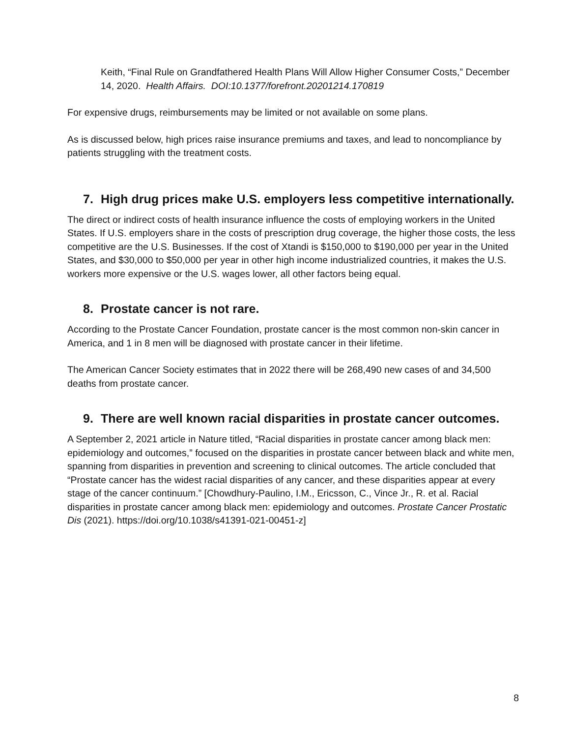Keith, “Final Rule on Grandfathered Health Plans Will Allow Higher Consumer Costs,” December 14, 2020. Health Affairs. DOI:10.1377/forefront.20201214.170819
For expensive drugs, reimbursements may be limited or not available on some plans.
As is discussed below, high prices raise insurance premiums and taxes, and lead to noncompliance by patients struggling with the treatment costs.
7. High drug prices make U.S. employers less competitive internationally.
The direct or indirect costs of health insurance influence the costs of employing workers in the United States. If U.S. employers share in the costs of prescription drug coverage, the higher those costs, the less competitive are the U.S. Businesses. If the cost of Xtandi is $150,000 to $190,000 per year in the United States, and $30,000 to $50,000 per year in other high income industrialized countries, it makes the U.S. workers more expensive or the U.S. wages lower, all other factors being equal.
8. Prostate cancer is not rare.
According to the Prostate Cancer Foundation, prostate cancer is the most common non-skin cancer in America, and 1 in 8 men will be diagnosed with prostate cancer in their lifetime.
The American Cancer Society estimates that in 2022 there will be 268,490 new cases of and 34,500 deaths from prostate cancer.
9. There are well known racial disparities in prostate cancer outcomes.
A September 2, 2021 article in Nature titled, “Racial disparities in prostate cancer among black men: epidemiology and outcomes,” focused on the disparities in prostate cancer between black and white men, spanning from disparities in prevention and screening to clinical outcomes. The article concluded that “Prostate cancer has the widest racial disparities of any cancer, and these disparities appear at every stage of the cancer continuum.” [Chowdhury-Paulino, I.M., Ericsson, C., Vince Jr., R. et al. Racial disparities in prostate cancer among black men: epidemiology and outcomes. Prostate Cancer Prostatic Dis (2021). https://doi.org/10.1038/s41391-021-00451-z]
8